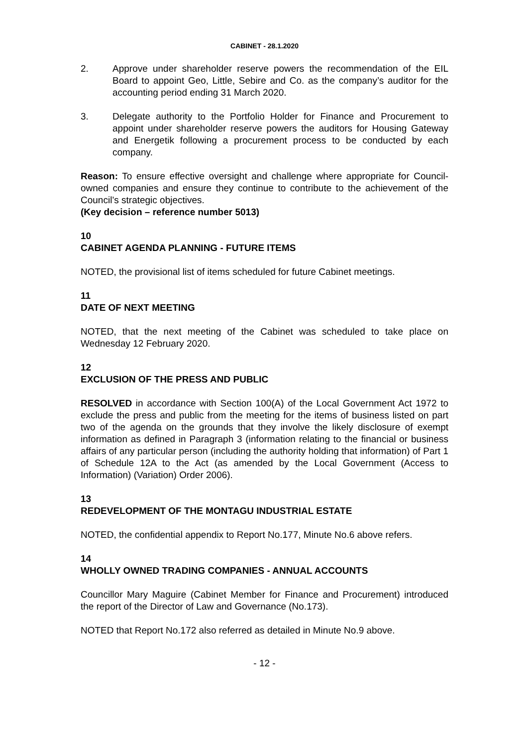CABINET - 28.1.2020
2. Approve under shareholder reserve powers the recommendation of the EIL Board to appoint Geo, Little, Sebire and Co. as the company’s auditor for the accounting period ending 31 March 2020.
3. Delegate authority to the Portfolio Holder for Finance and Procurement to appoint under shareholder reserve powers the auditors for Housing Gateway and Energetik following a procurement process to be conducted by each company.
Reason: To ensure effective oversight and challenge where appropriate for Council-owned companies and ensure they continue to contribute to the achievement of the Council’s strategic objectives.
(Key decision – reference number 5013)
10
CABINET AGENDA PLANNING - FUTURE ITEMS
NOTED, the provisional list of items scheduled for future Cabinet meetings.
11
DATE OF NEXT MEETING
NOTED, that the next meeting of the Cabinet was scheduled to take place on Wednesday 12 February 2020.
12
EXCLUSION OF THE PRESS AND PUBLIC
RESOLVED in accordance with Section 100(A) of the Local Government Act 1972 to exclude the press and public from the meeting for the items of business listed on part two of the agenda on the grounds that they involve the likely disclosure of exempt information as defined in Paragraph 3 (information relating to the financial or business affairs of any particular person (including the authority holding that information) of Part 1 of Schedule 12A to the Act (as amended by the Local Government (Access to Information) (Variation) Order 2006).
13
REDEVELOPMENT OF THE MONTAGU INDUSTRIAL ESTATE
NOTED, the confidential appendix to Report No.177, Minute No.6 above refers.
14
WHOLLY OWNED TRADING COMPANIES - ANNUAL ACCOUNTS
Councillor Mary Maguire (Cabinet Member for Finance and Procurement) introduced the report of the Director of Law and Governance (No.173).
NOTED that Report No.172 also referred as detailed in Minute No.9 above.
- 12 -